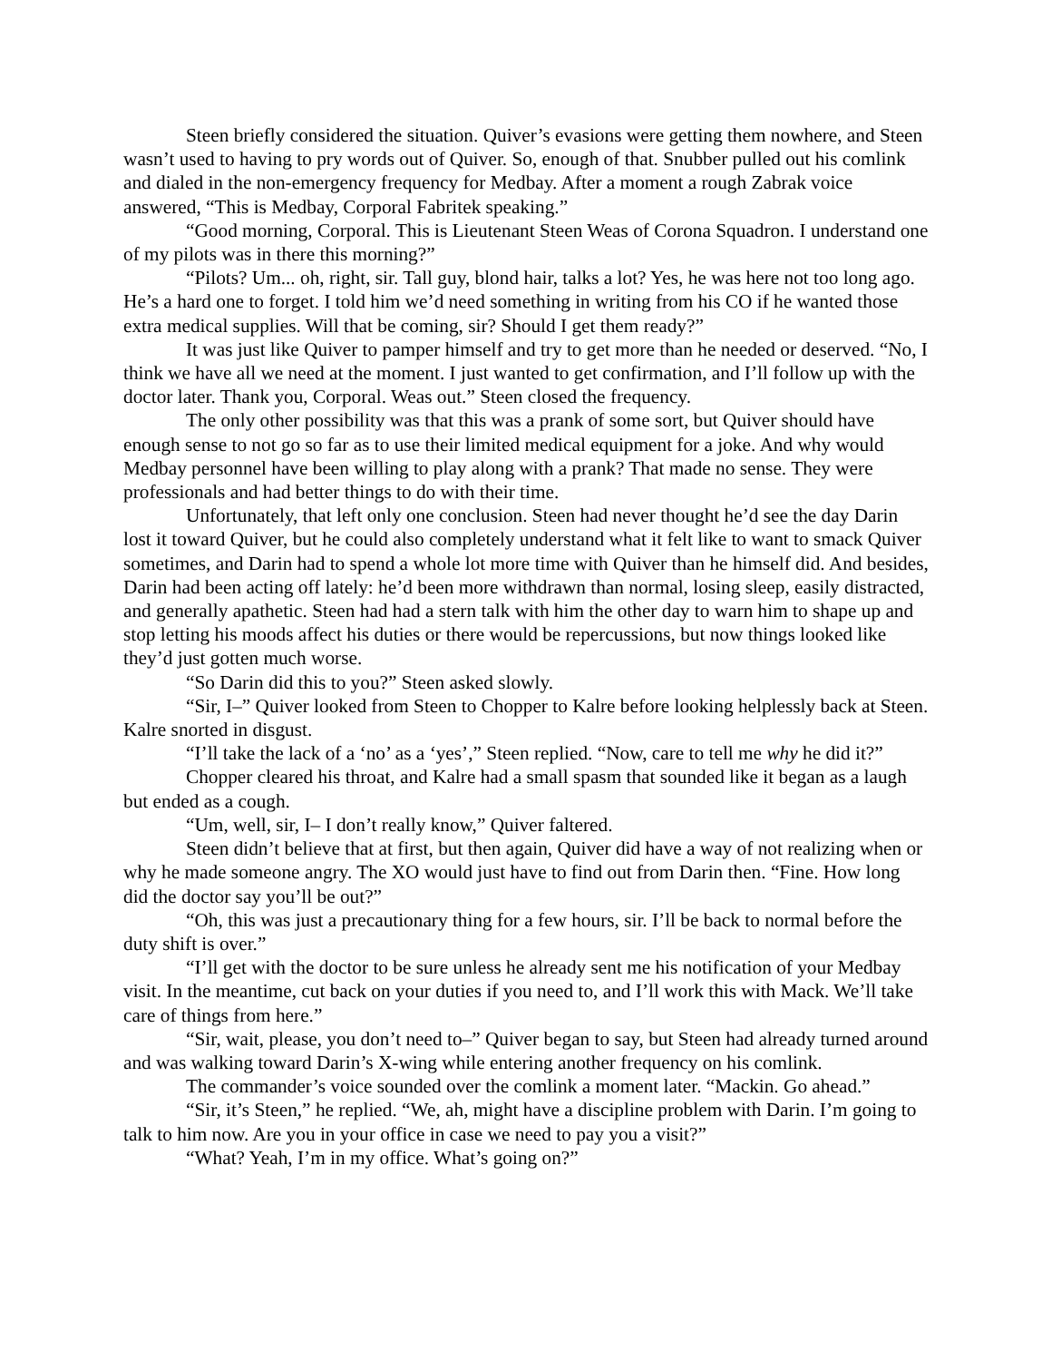Steen briefly considered the situation. Quiver’s evasions were getting them nowhere, and Steen wasn’t used to having to pry words out of Quiver. So, enough of that. Snubber pulled out his comlink and dialed in the non-emergency frequency for Medbay. After a moment a rough Zabrak voice answered, “This is Medbay, Corporal Fabritek speaking.”
“Good morning, Corporal. This is Lieutenant Steen Weas of Corona Squadron. I understand one of my pilots was in there this morning?”
“Pilots? Um... oh, right, sir. Tall guy, blond hair, talks a lot? Yes, he was here not too long ago. He’s a hard one to forget. I told him we’d need something in writing from his CO if he wanted those extra medical supplies. Will that be coming, sir? Should I get them ready?”
It was just like Quiver to pamper himself and try to get more than he needed or deserved. “No, I think we have all we need at the moment. I just wanted to get confirmation, and I’ll follow up with the doctor later. Thank you, Corporal. Weas out.” Steen closed the frequency.
The only other possibility was that this was a prank of some sort, but Quiver should have enough sense to not go so far as to use their limited medical equipment for a joke. And why would Medbay personnel have been willing to play along with a prank? That made no sense. They were professionals and had better things to do with their time.
Unfortunately, that left only one conclusion. Steen had never thought he’d see the day Darin lost it toward Quiver, but he could also completely understand what it felt like to want to smack Quiver sometimes, and Darin had to spend a whole lot more time with Quiver than he himself did. And besides, Darin had been acting off lately: he’d been more withdrawn than normal, losing sleep, easily distracted, and generally apathetic. Steen had had a stern talk with him the other day to warn him to shape up and stop letting his moods affect his duties or there would be repercussions, but now things looked like they’d just gotten much worse.
“So Darin did this to you?” Steen asked slowly.
“Sir, I–” Quiver looked from Steen to Chopper to Kalre before looking helplessly back at Steen. Kalre snorted in disgust.
“I’ll take the lack of a ‘no’ as a ‘yes’,” Steen replied. “Now, care to tell me why he did it?”
Chopper cleared his throat, and Kalre had a small spasm that sounded like it began as a laugh but ended as a cough.
“Um, well, sir, I– I don’t really know,” Quiver faltered.
Steen didn’t believe that at first, but then again, Quiver did have a way of not realizing when or why he made someone angry. The XO would just have to find out from Darin then. “Fine. How long did the doctor say you’ll be out?”
“Oh, this was just a precautionary thing for a few hours, sir. I’ll be back to normal before the duty shift is over.”
“I’ll get with the doctor to be sure unless he already sent me his notification of your Medbay visit. In the meantime, cut back on your duties if you need to, and I’ll work this with Mack. We’ll take care of things from here.”
“Sir, wait, please, you don’t need to–” Quiver began to say, but Steen had already turned around and was walking toward Darin’s X-wing while entering another frequency on his comlink.
The commander’s voice sounded over the comlink a moment later. “Mackin. Go ahead.”
“Sir, it’s Steen,” he replied. “We, ah, might have a discipline problem with Darin. I’m going to talk to him now. Are you in your office in case we need to pay you a visit?”
“What? Yeah, I’m in my office. What’s going on?”